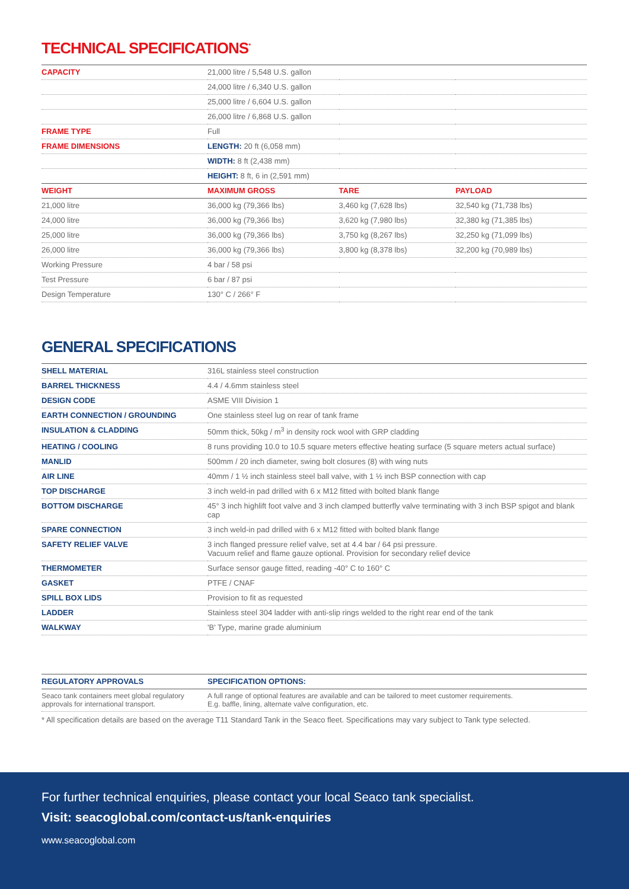TECHNICAL SPECIFICATIONS<sup>*</sup>
| CAPACITY | 21,000 litre / 5,548 U.S. gallon | | |
| | 24,000 litre / 6,340 U.S. gallon | | |
| | 25,000 litre / 6,604 U.S. gallon | | |
| | 26,000 litre / 6,868 U.S. gallon | | |
| FRAME TYPE | Full | | |
| FRAME DIMENSIONS | LENGTH: 20 ft (6,058 mm) | | |
| | WIDTH: 8 ft (2,438 mm) | | |
| | HEIGHT: 8 ft, 6 in (2,591 mm) | | |
| WEIGHT | MAXIMUM GROSS | TARE | PAYLOAD |
| 21,000 litre | 36,000 kg (79,366 lbs) | 3,460 kg (7,628 lbs) | 32,540 kg (71,738 lbs) |
| 24,000 litre | 36,000 kg (79,366 lbs) | 3,620 kg (7,980 lbs) | 32,380 kg (71,385 lbs) |
| 25,000 litre | 36,000 kg (79,366 lbs) | 3,750 kg (8,267 lbs) | 32,250 kg (71,099 lbs) |
| 26,000 litre | 36,000 kg (79,366 lbs) | 3,800 kg (8,378 lbs) | 32,200 kg (70,989 lbs) |
| Working Pressure | 4 bar / 58 psi | | |
| Test Pressure | 6 bar / 87 psi | | |
| Design Temperature | 130° C / 266° F | | |
GENERAL SPECIFICATIONS
| SHELL MATERIAL | 316L stainless steel construction |
| BARREL THICKNESS | 4.4 / 4.6mm stainless steel |
| DESIGN CODE | ASME VIII Division 1 |
| EARTH CONNECTION / GROUNDING | One stainless steel lug on rear of tank frame |
| INSULATION & CLADDING | 50mm thick, 50kg / m<sup>3</sup> in density rock wool with GRP cladding |
| HEATING / COOLING | 8 runs providing 10.0 to 10.5 square meters effective heating surface (5 square meters actual surface) |
| MANLID | 500mm / 20 inch diameter, swing bolt closures (8) with wing nuts |
| AIR LINE | 40mm / 1 ½ inch stainless steel ball valve, with 1 ½ inch BSP connection with cap |
| TOP DISCHARGE | 3 inch weld-in pad drilled with 6 x M12 fitted with bolted blank flange |
| BOTTOM DISCHARGE | 45° 3 inch highlift foot valve and 3 inch clamped butterfly valve terminating with 3 inch BSP spigot and blank cap |
| SPARE CONNECTION | 3 inch weld-in pad drilled with 6 x M12 fitted with bolted blank flange |
| SAFETY RELIEF VALVE | 3 inch flanged pressure relief valve, set at 4.4 bar / 64 psi pressure. Vacuum relief and flame gauze optional. Provision for secondary relief device |
| THERMOMETER | Surface sensor gauge fitted, reading -40° C to 160° C |
| GASKET | PTFE / CNAF |
| SPILL BOX LIDS | Provision to fit as requested |
| LADDER | Stainless steel 304 ladder with anti-slip rings welded to the right rear end of the tank |
| WALKWAY | 'B' Type, marine grade aluminium |
| REGULATORY APPROVALS | SPECIFICATION OPTIONS: |
| --- | --- |
| Seaco tank containers meet global regulatory approvals for international transport. | A full range of optional features are available and can be tailored to meet customer requirements. E.g. baffle, lining, alternate valve configuration, etc. |
* All specification details are based on the average T11 Standard Tank in the Seaco fleet. Specifications may vary subject to Tank type selected.
For further technical enquiries, please contact your local Seaco tank specialist.
Visit: seacoglobal.com/contact-us/tank-enquiries
www.seacoglobal.com